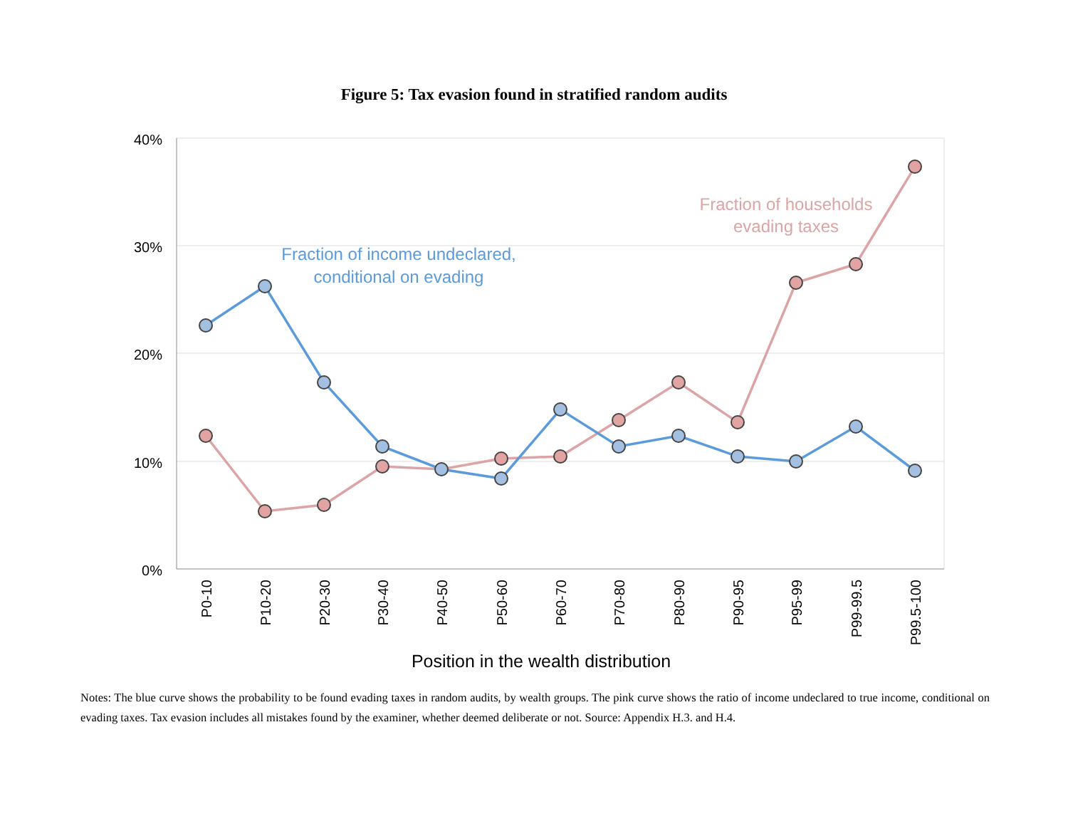Figure 5: Tax evasion found in stratified random audits
40%
30%
20%
10%
0%
Fraction of income undeclared,
conditional on evading
Fraction of households
evading taxes
P0-10
P10-20
P20-30
P30-40
P40-50
P50-60
P60-70
P70-80
P80-90
P90-95
P95-99
P99-99.5
P99.5-100
Position in the wealth distribution
Notes: The blue curve shows the probability to be found evading taxes in random audits, by wealth groups. The pink curve shows the ratio of income undeclared to true income, conditional on evading taxes. Tax evasion includes all mistakes found by the examiner, whether deemed deliberate or not. Source: Appendix H.3. and H.4.